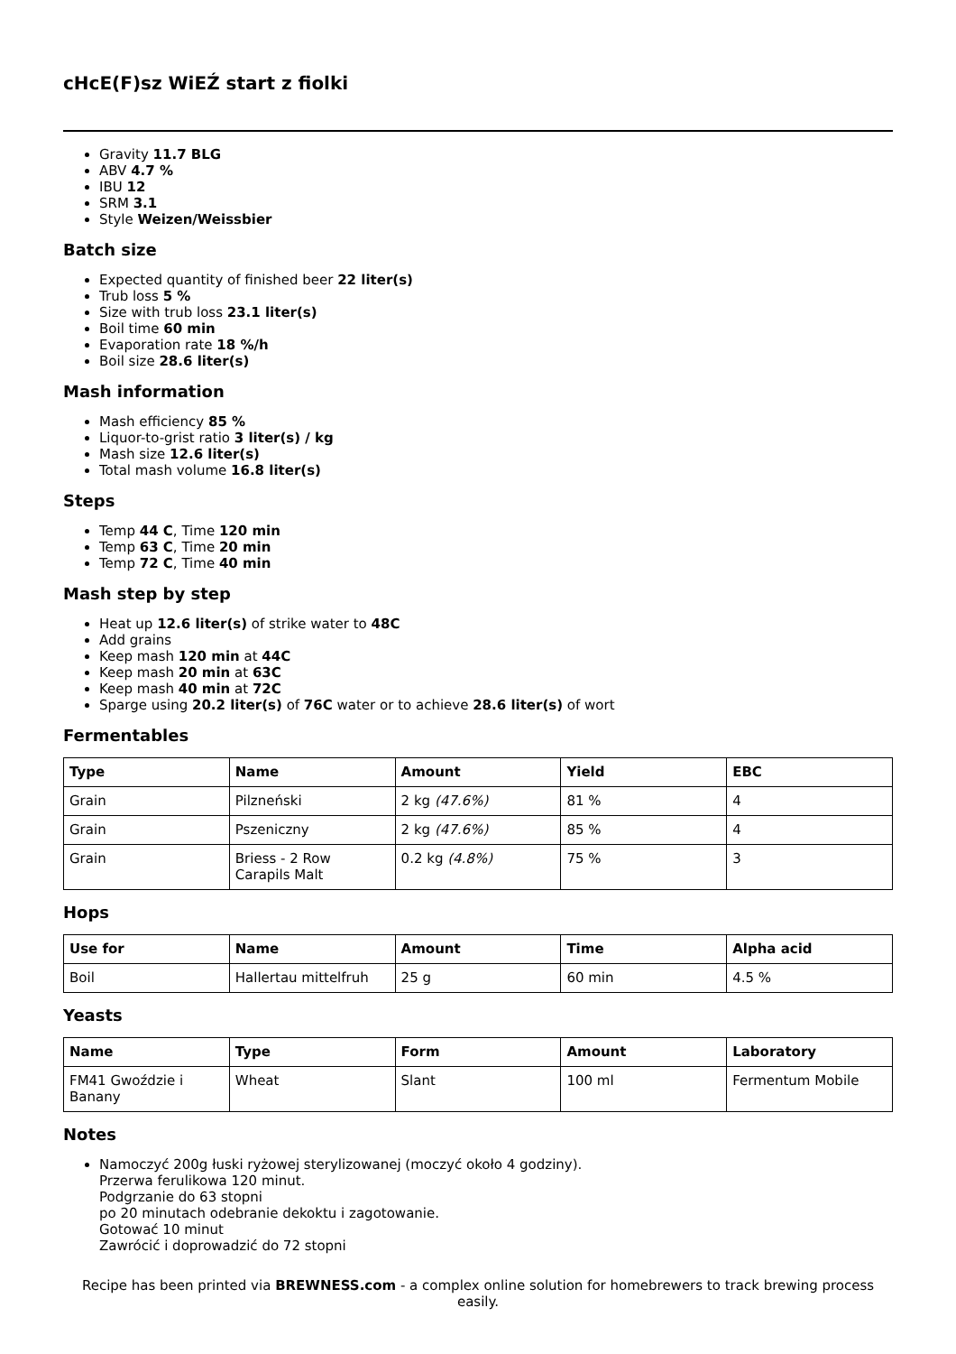cHcE(F)sz WiEŹ start z fiolki
Gravity 11.7 BLG
ABV 4.7 %
IBU 12
SRM 3.1
Style Weizen/Weissbier
Batch size
Expected quantity of finished beer 22 liter(s)
Trub loss 5 %
Size with trub loss 23.1 liter(s)
Boil time 60 min
Evaporation rate 18 %/h
Boil size 28.6 liter(s)
Mash information
Mash efficiency 85 %
Liquor-to-grist ratio 3 liter(s) / kg
Mash size 12.6 liter(s)
Total mash volume 16.8 liter(s)
Steps
Temp 44 C, Time 120 min
Temp 63 C, Time 20 min
Temp 72 C, Time 40 min
Mash step by step
Heat up 12.6 liter(s) of strike water to 48C
Add grains
Keep mash 120 min at 44C
Keep mash 20 min at 63C
Keep mash 40 min at 72C
Sparge using 20.2 liter(s) of 76C water or to achieve 28.6 liter(s) of wort
Fermentables
| Type | Name | Amount | Yield | EBC |
| --- | --- | --- | --- | --- |
| Grain | Pilzneński | 2 kg (47.6%) | 81 % | 4 |
| Grain | Pszeniczny | 2 kg (47.6%) | 85 % | 4 |
| Grain | Briess - 2 Row Carapils Malt | 0.2 kg (4.8%) | 75 % | 3 |
Hops
| Use for | Name | Amount | Time | Alpha acid |
| --- | --- | --- | --- | --- |
| Boil | Hallertau mittelfruh | 25 g | 60 min | 4.5 % |
Yeasts
| Name | Type | Form | Amount | Laboratory |
| --- | --- | --- | --- | --- |
| FM41 Gwoździe i Banany | Wheat | Slant | 100 ml | Fermentum Mobile |
Notes
Namoczyć 200g łuski ryżowej sterylizowanej (moczyć około 4 godziny).
Przerwa ferulikowa 120 minut.
Podgrzanie do 63 stopni
po 20 minutach odebranie dekoktu i zagotowanie.
Gotować 10 minut
Zawrócić i doprowadzić do 72 stopni
Recipe has been printed via BREWNESS.com - a complex online solution for homebrewers to track brewing process easily.